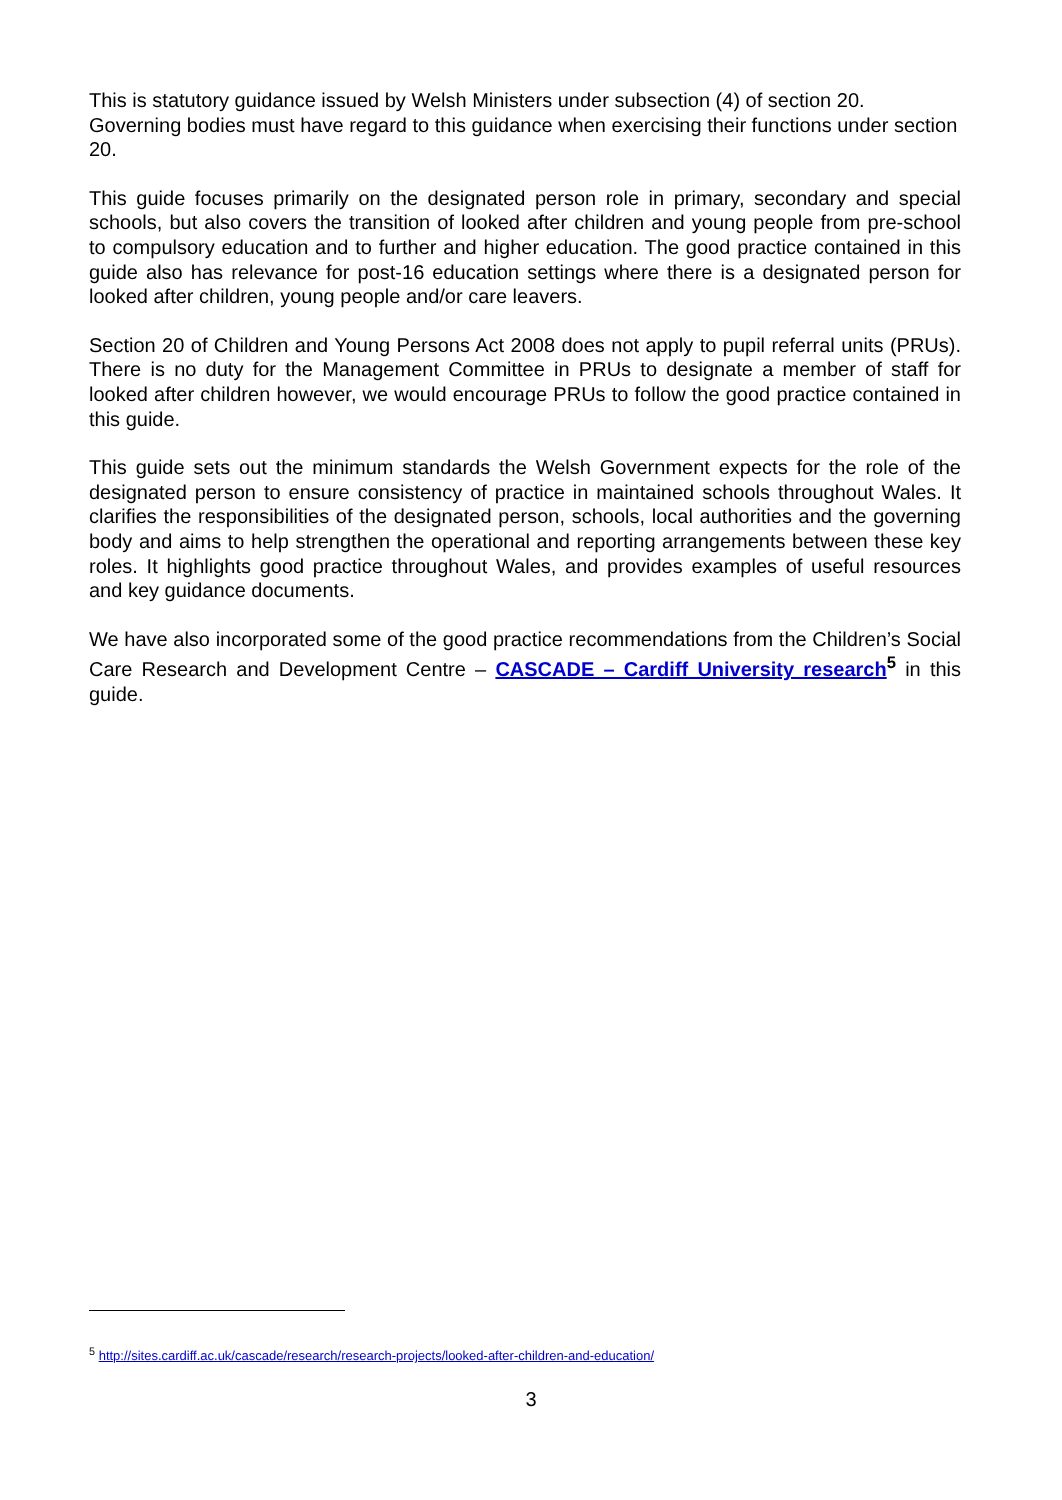This is statutory guidance issued by Welsh Ministers under subsection (4) of section 20. Governing bodies must have regard to this guidance when exercising their functions under section 20.
This guide focuses primarily on the designated person role in primary, secondary and special schools, but also covers the transition of looked after children and young people from pre-school to compulsory education and to further and higher education. The good practice contained in this guide also has relevance for post-16 education settings where there is a designated person for looked after children, young people and/or care leavers.
Section 20 of Children and Young Persons Act 2008 does not apply to pupil referral units (PRUs). There is no duty for the Management Committee in PRUs to designate a member of staff for looked after children however, we would encourage PRUs to follow the good practice contained in this guide.
This guide sets out the minimum standards the Welsh Government expects for the role of the designated person to ensure consistency of practice in maintained schools throughout Wales. It clarifies the responsibilities of the designated person, schools, local authorities and the governing body and aims to help strengthen the operational and reporting arrangements between these key roles. It highlights good practice throughout Wales, and provides examples of useful resources and key guidance documents.
We have also incorporated some of the good practice recommendations from the Children’s Social Care Research and Development Centre – CASCADE – Cardiff University research<sup>5</sup> in this guide.
<sup>5</sup> http://sites.cardiff.ac.uk/cascade/research/research-projects/looked-after-children-and-education/
3